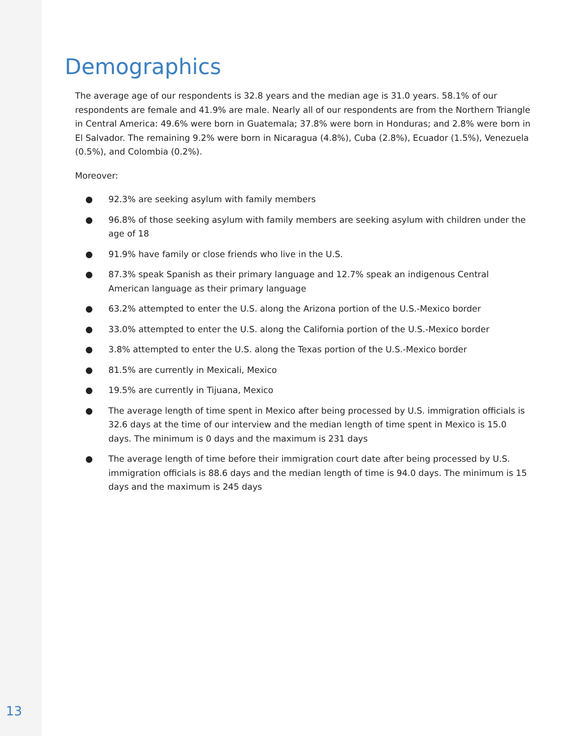Demographics
The average age of our respondents is 32.8 years and the median age is 31.0 years. 58.1% of our respondents are female and 41.9% are male. Nearly all of our respondents are from the Northern Triangle in Central America: 49.6% were born in Guatemala; 37.8% were born in Honduras; and 2.8% were born in El Salvador. The remaining 9.2% were born in Nicaragua (4.8%), Cuba (2.8%), Ecuador (1.5%), Venezuela (0.5%), and Colombia (0.2%).
Moreover:
● 92.3% are seeking asylum with family members
● 96.8% of those seeking asylum with family members are seeking asylum with children under the age of 18
● 91.9% have family or close friends who live in the U.S.
● 87.3% speak Spanish as their primary language and 12.7% speak an indigenous Central American language as their primary language
● 63.2% attempted to enter the U.S. along the Arizona portion of the U.S.-Mexico border
● 33.0% attempted to enter the U.S. along the California portion of the U.S.-Mexico border
● 3.8% attempted to enter the U.S. along the Texas portion of the U.S.-Mexico border
● 81.5% are currently in Mexicali, Mexico
● 19.5% are currently in Tijuana, Mexico
● The average length of time spent in Mexico after being processed by U.S. immigration officials is 32.6 days at the time of our interview and the median length of time spent in Mexico is 15.0 days. The minimum is 0 days and the maximum is 231 days
● The average length of time before their immigration court date after being processed by U.S. immigration officials is 88.6 days and the median length of time is 94.0 days. The minimum is 15 days and the maximum is 245 days
13